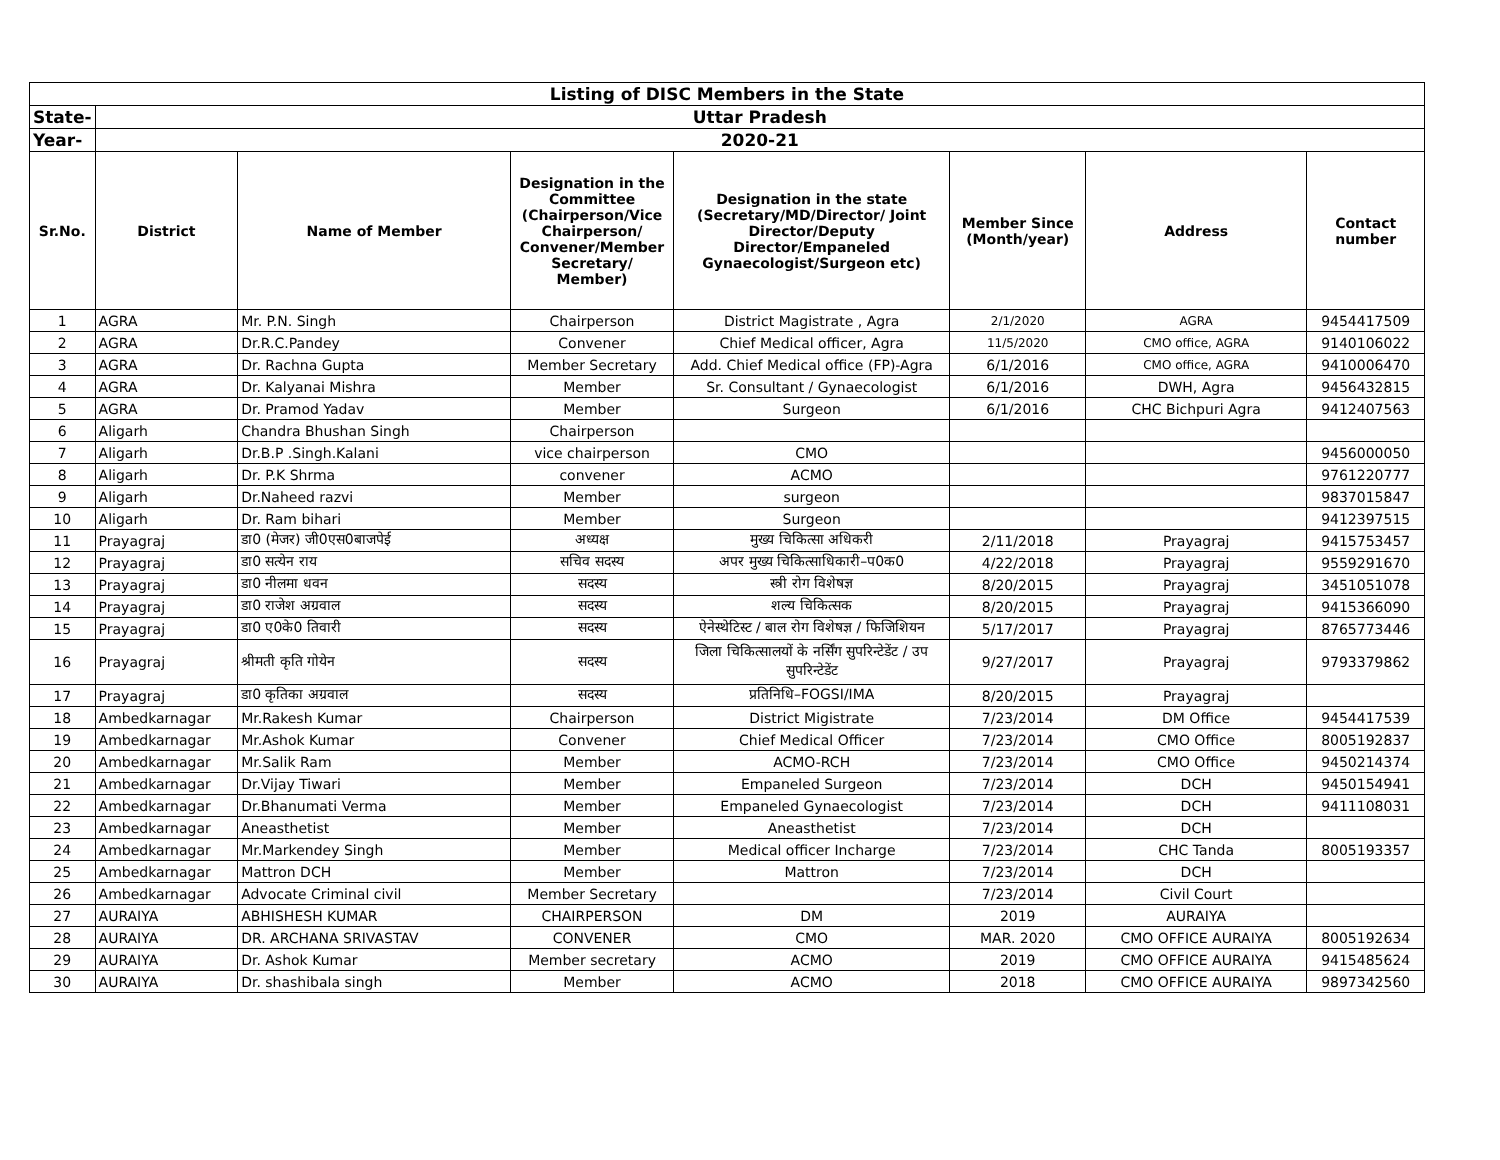| Listing of DISC Members in the State | | | | | | | |
| --- | --- | --- | --- | --- | --- | --- | --- |
| State- | Uttar Pradesh | | | | | | |
| Year- | 2020-21 | | | | | | |
| Sr.No. | District | Name of Member | Designation in the Committee (Chairperson/Vice Chairperson/ Convener/Member Secretary/ Member) | Designation in the state (Secretary/MD/Director/ Joint Director/Deputy Director/Empaneled Gynaecologist/Surgeon etc) | Member Since (Month/year) | Address | Contact number |
| 1 | AGRA | Mr. P.N. Singh | Chairperson | District Magistrate , Agra | 2/1/2020 | AGRA | 9454417509 |
| 2 | AGRA | Dr.R.C.Pandey | Convener | Chief Medical officer, Agra | 11/5/2020 | CMO office, AGRA | 9140106022 |
| 3 | AGRA | Dr. Rachna Gupta | Member Secretary | Add. Chief Medical office (FP)-Agra | 6/1/2016 | CMO office, AGRA | 9410006470 |
| 4 | AGRA | Dr. Kalyanai Mishra | Member | Sr. Consultant / Gynaecologist | 6/1/2016 | DWH, Agra | 9456432815 |
| 5 | AGRA | Dr. Pramod Yadav | Member | Surgeon | 6/1/2016 | CHC Bichpuri Agra | 9412407563 |
| 6 | Aligarh | Chandra Bhushan Singh | Chairperson | | | | |
| 7 | Aligarh | Dr.B.P .Singh.Kalani | vice chairperson | CMO | | | 9456000050 |
| 8 | Aligarh | Dr. P.K Shrma | convener | ACMO | | | 9761220777 |
| 9 | Aligarh | Dr.Naheed razvi | Member | surgeon | | | 9837015847 |
| 10 | Aligarh | Dr. Ram bihari | Member | Surgeon | | | 9412397515 |
| 11 | Prayagraj | डा0 (मेजर) जी0एस0बाजपेई | अध्यक्ष | मुख्य चिकित्सा अधिकरी | 2/11/2018 | Prayagraj | 9415753457 |
| 12 | Prayagraj | डा0 सत्येन राय | सचिव सदस्य | अपर मुख्य चिकित्साधिकारी–प0क0 | 4/22/2018 | Prayagraj | 9559291670 |
| 13 | Prayagraj | डा0 नीलमा धवन | सदस्य | स्त्री रोग विशेषज्ञ | 8/20/2015 | Prayagraj | 3451051078 |
| 14 | Prayagraj | डा0 राजेश अग्रवाल | सदस्य | शल्य चिकित्सक | 8/20/2015 | Prayagraj | 9415366090 |
| 15 | Prayagraj | डा0 ए0के0 तिवारी | सदस्य | ऐनेस्थेटिस्ट / बाल रोग विशेषज्ञ / फिजिशियन | 5/17/2017 | Prayagraj | 8765773446 |
| 16 | Prayagraj | श्रीमती कृति गोयेन | सदस्य | जिला चिकित्सालयों के नर्सिंग सुपरिन्टेडेंट / उप सुपरिन्टेडेंट | 9/27/2017 | Prayagraj | 9793379862 |
| 17 | Prayagraj | डा0 कृतिका अग्रवाल | सदस्य | प्रतिनिधि–FOGSI/IMA | 8/20/2015 | Prayagraj | |
| 18 | Ambedkarnagar | Mr.Rakesh Kumar | Chairperson | District Migistrate | 7/23/2014 | DM Office | 9454417539 |
| 19 | Ambedkarnagar | Mr.Ashok Kumar | Convener | Chief Medical Officer | 7/23/2014 | CMO Office | 8005192837 |
| 20 | Ambedkarnagar | Mr.Salik Ram | Member | ACMO-RCH | 7/23/2014 | CMO Office | 9450214374 |
| 21 | Ambedkarnagar | Dr.Vijay Tiwari | Member | Empaneled Surgeon | 7/23/2014 | DCH | 9450154941 |
| 22 | Ambedkarnagar | Dr.Bhanumati Verma | Member | Empaneled Gynaecologist | 7/23/2014 | DCH | 9411108031 |
| 23 | Ambedkarnagar | Aneasthetist | Member | Aneasthetist | 7/23/2014 | DCH | |
| 24 | Ambedkarnagar | Mr.Markendey Singh | Member | Medical officer Incharge | 7/23/2014 | CHC Tanda | 8005193357 |
| 25 | Ambedkarnagar | Mattron DCH | Member | Mattron | 7/23/2014 | DCH | |
| 26 | Ambedkarnagar | Advocate Criminal civil | Member Secretary | | 7/23/2014 | Civil Court | |
| 27 | AURAIYA | ABHISHESH KUMAR | CHAIRPERSON | DM | 2019 | AURAIYA | |
| 28 | AURAIYA | DR. ARCHANA SRIVASTAV | CONVENER | CMO | MAR. 2020 | CMO OFFICE AURAIYA | 8005192634 |
| 29 | AURAIYA | Dr. Ashok Kumar | Member secretary | ACMO | 2019 | CMO OFFICE AURAIYA | 9415485624 |
| 30 | AURAIYA | Dr. shashibala singh | Member | ACMO | 2018 | CMO OFFICE AURAIYA | 9897342560 |